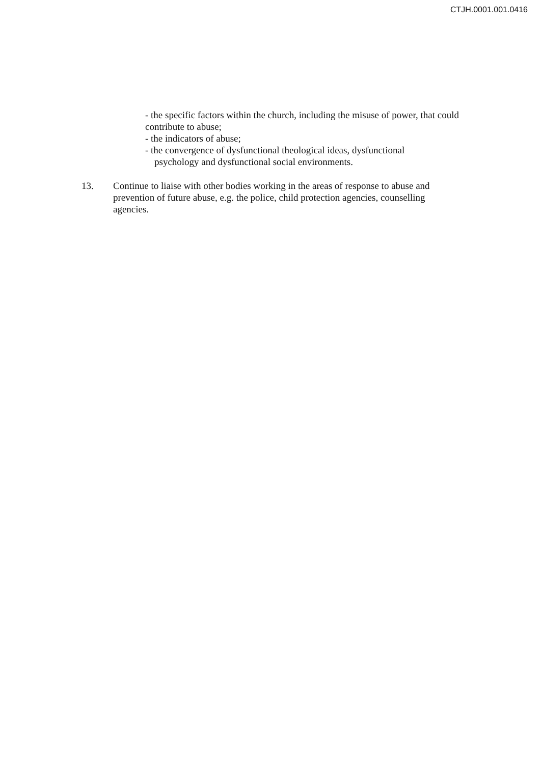CTJH.0001.001.0416
- the specific factors within the church, including the misuse of power, that could contribute to abuse;
- the indicators of abuse;
- the convergence of dysfunctional theological ideas, dysfunctional
psychology and dysfunctional social environments.
13. Continue to liaise with other bodies working in the areas of response to abuse and prevention of future abuse, e.g. the police, child protection agencies, counselling agencies.